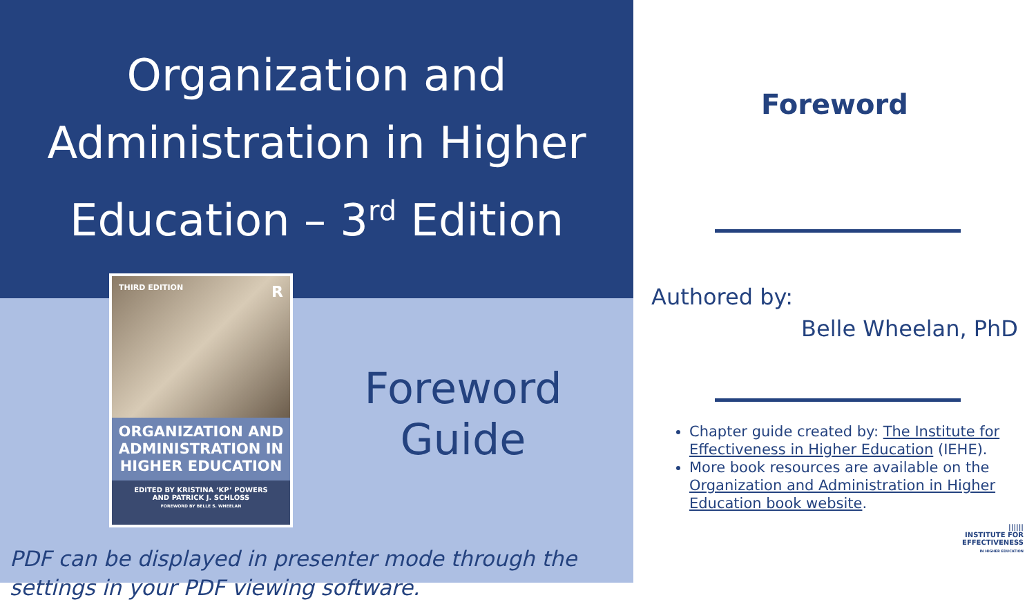Organization and
Administration in Higher
Education – 3<sup>rd</sup> Edition
THIRD EDITION R
ORGANIZATION AND ADMINISTRATION IN HIGHER EDUCATION
EDITED BY KRISTINA ‘KP’ POWERS
AND PATRICK J. SCHLOSS
FOREWORD BY BELLE S. WHEELAN
Foreword
Guide
PDF can be displayed in presenter mode through the settings in your PDF viewing software.
Foreword
Authored by:
Belle Wheelan, PhD
Chapter guide created by: The Institute for Effectiveness in Higher Education (IEHE).
More book resources are available on the Organization and Administration in Higher Education book website.
||||||
INSTITUTE FOR
EFFECTIVENESS
IN HIGHER EDUCATION